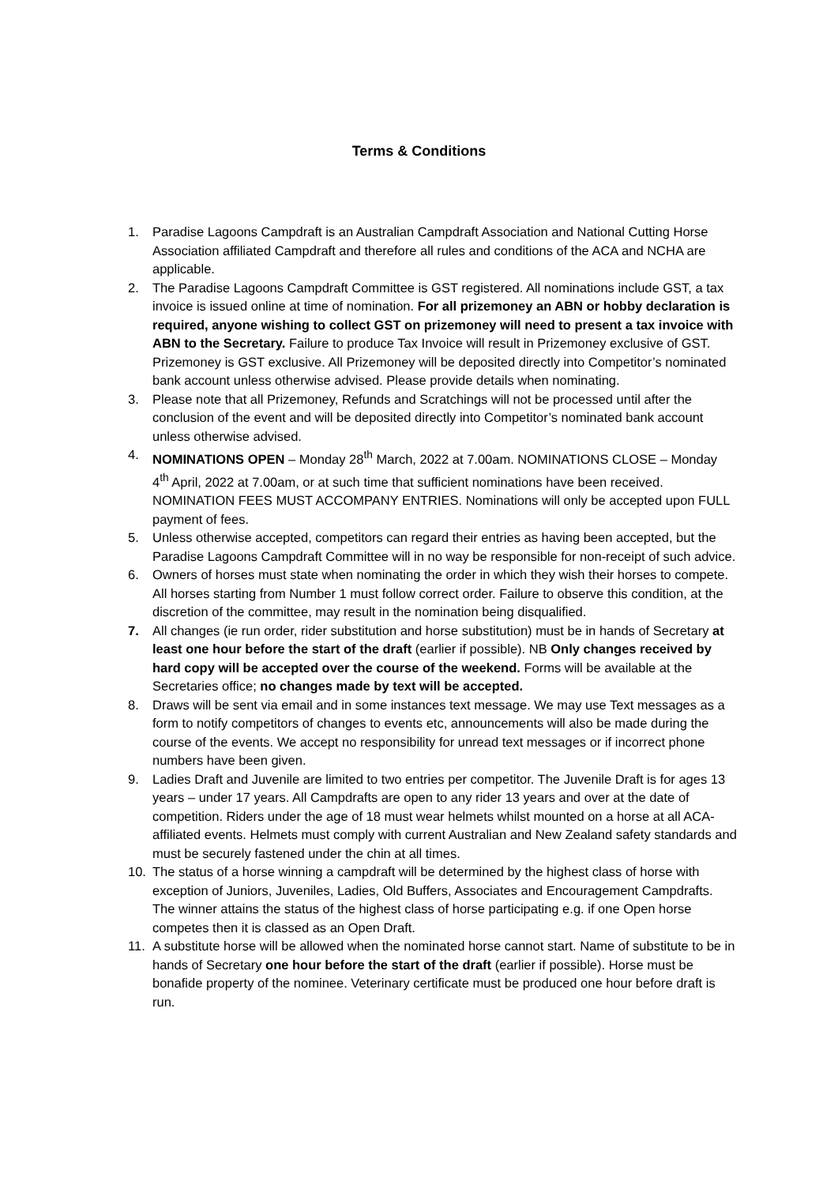Terms & Conditions
1. Paradise Lagoons Campdraft is an Australian Campdraft Association and National Cutting Horse Association affiliated Campdraft and therefore all rules and conditions of the ACA and NCHA are applicable.
2. The Paradise Lagoons Campdraft Committee is GST registered. All nominations include GST, a tax invoice is issued online at time of nomination. For all prizemoney an ABN or hobby declaration is required, anyone wishing to collect GST on prizemoney will need to present a tax invoice with ABN to the Secretary. Failure to produce Tax Invoice will result in Prizemoney exclusive of GST. Prizemoney is GST exclusive. All Prizemoney will be deposited directly into Competitor’s nominated bank account unless otherwise advised. Please provide details when nominating.
3. Please note that all Prizemoney, Refunds and Scratchings will not be processed until after the conclusion of the event and will be deposited directly into Competitor’s nominated bank account unless otherwise advised.
4. NOMINATIONS OPEN – Monday 28<sup>th</sup> March, 2022 at 7.00am. NOMINATIONS CLOSE – Monday 4<sup>th</sup> April, 2022 at 7.00am, or at such time that sufficient nominations have been received. NOMINATION FEES MUST ACCOMPANY ENTRIES. Nominations will only be accepted upon FULL payment of fees.
5. Unless otherwise accepted, competitors can regard their entries as having been accepted, but the Paradise Lagoons Campdraft Committee will in no way be responsible for non-receipt of such advice.
6. Owners of horses must state when nominating the order in which they wish their horses to compete. All horses starting from Number 1 must follow correct order. Failure to observe this condition, at the discretion of the committee, may result in the nomination being disqualified.
7. All changes (ie run order, rider substitution and horse substitution) must be in hands of Secretary at least one hour before the start of the draft (earlier if possible). NB Only changes received by hard copy will be accepted over the course of the weekend. Forms will be available at the Secretaries office; no changes made by text will be accepted.
8. Draws will be sent via email and in some instances text message. We may use Text messages as a form to notify competitors of changes to events etc, announcements will also be made during the course of the events. We accept no responsibility for unread text messages or if incorrect phone numbers have been given.
9. Ladies Draft and Juvenile are limited to two entries per competitor. The Juvenile Draft is for ages 13 years – under 17 years. All Campdrafts are open to any rider 13 years and over at the date of competition. Riders under the age of 18 must wear helmets whilst mounted on a horse at all ACA-affiliated events. Helmets must comply with current Australian and New Zealand safety standards and must be securely fastened under the chin at all times.
10. The status of a horse winning a campdraft will be determined by the highest class of horse with exception of Juniors, Juveniles, Ladies, Old Buffers, Associates and Encouragement Campdrafts. The winner attains the status of the highest class of horse participating e.g. if one Open horse competes then it is classed as an Open Draft.
11. A substitute horse will be allowed when the nominated horse cannot start. Name of substitute to be in hands of Secretary one hour before the start of the draft (earlier if possible). Horse must be bonafide property of the nominee. Veterinary certificate must be produced one hour before draft is run.